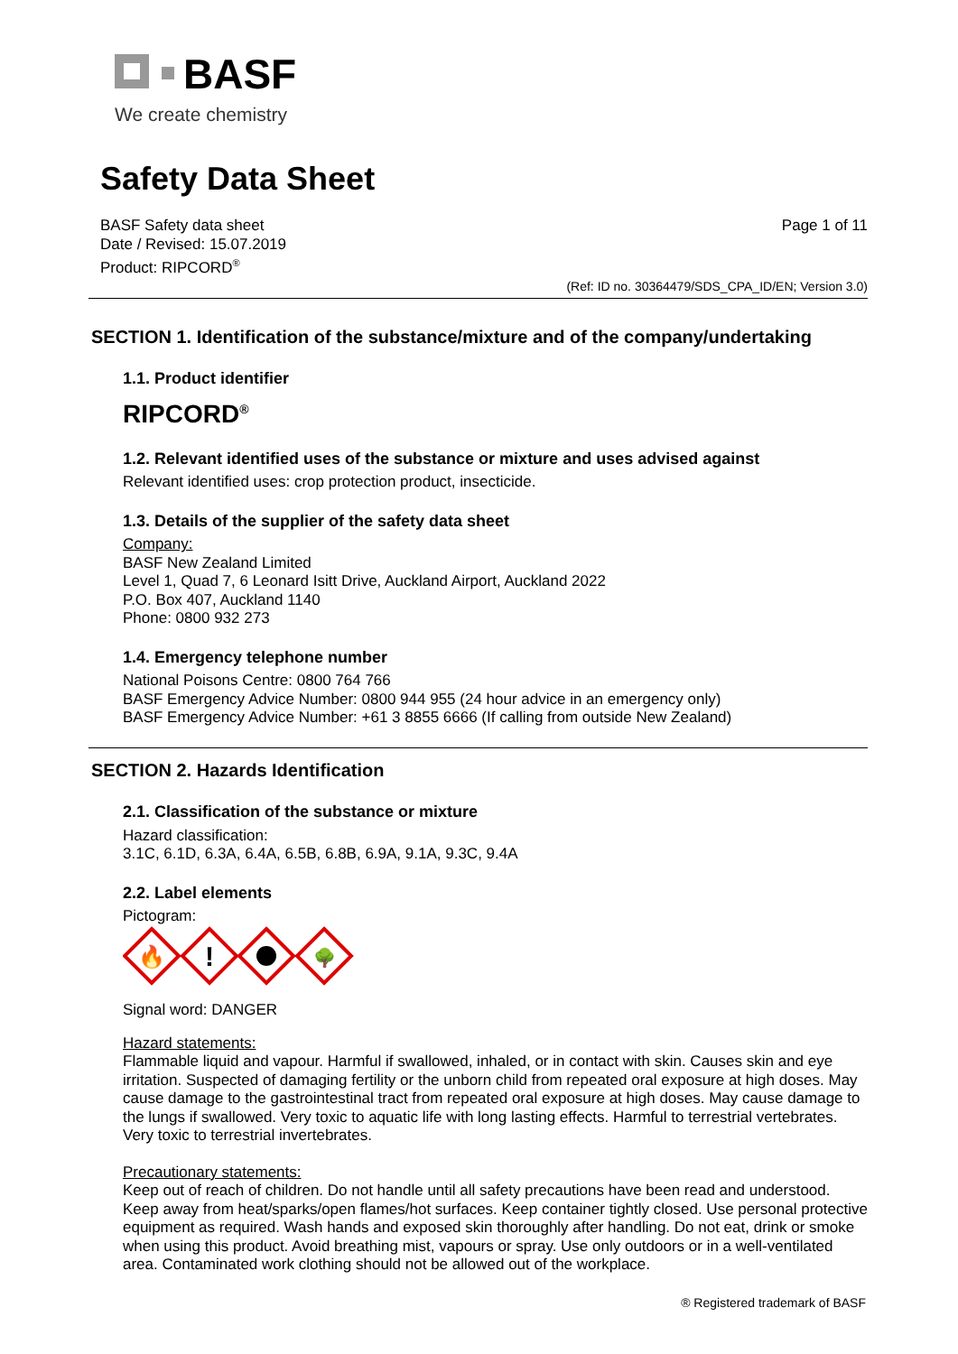BASF
We create chemistry
Safety Data Sheet
BASF Safety data sheet
Date / Revised: 15.07.2019
Product: RIPCORD<sup>®</sup>
Page 1 of 11
(Ref: ID no. 30364479/SDS_CPA_ID/EN; Version 3.0)
SECTION 1. Identification of the substance/mixture and of the company/undertaking
1.1. Product identifier
RIPCORD<sup>®</sup>
1.2. Relevant identified uses of the substance or mixture and uses advised against
Relevant identified uses: crop protection product, insecticide.
1.3. Details of the supplier of the safety data sheet
Company:
BASF New Zealand Limited
Level 1, Quad 7, 6 Leonard Isitt Drive, Auckland Airport, Auckland 2022
P.O. Box 407, Auckland 1140
Phone: 0800 932 273
1.4. Emergency telephone number
National Poisons Centre: 0800 764 766
BASF Emergency Advice Number: 0800 944 955 (24 hour advice in an emergency only)
BASF Emergency Advice Number: +61 3 8855 6666 (If calling from outside New Zealand)
SECTION 2. Hazards Identification
2.1. Classification of the substance or mixture
Hazard classification:
3.1C, 6.1D, 6.3A, 6.4A, 6.5B, 6.8B, 6.9A, 9.1A, 9.3C, 9.4A
2.2. Label elements
Pictogram:
🔥
!
🌳
Signal word: DANGER
Hazard statements:
Flammable liquid and vapour. Harmful if swallowed, inhaled, or in contact with skin. Causes skin and eye irritation. Suspected of damaging fertility or the unborn child from repeated oral exposure at high doses. May cause damage to the gastrointestinal tract from repeated oral exposure at high doses. May cause damage to the lungs if swallowed. Very toxic to aquatic life with long lasting effects. Harmful to terrestrial vertebrates. Very toxic to terrestrial invertebrates.
Precautionary statements:
Keep out of reach of children. Do not handle until all safety precautions have been read and understood. Keep away from heat/sparks/open flames/hot surfaces. Keep container tightly closed. Use personal protective equipment as required. Wash hands and exposed skin thoroughly after handling. Do not eat, drink or smoke when using this product. Avoid breathing mist, vapours or spray. Use only outdoors or in a well-ventilated area. Contaminated work clothing should not be allowed out of the workplace.
® Registered trademark of BASF